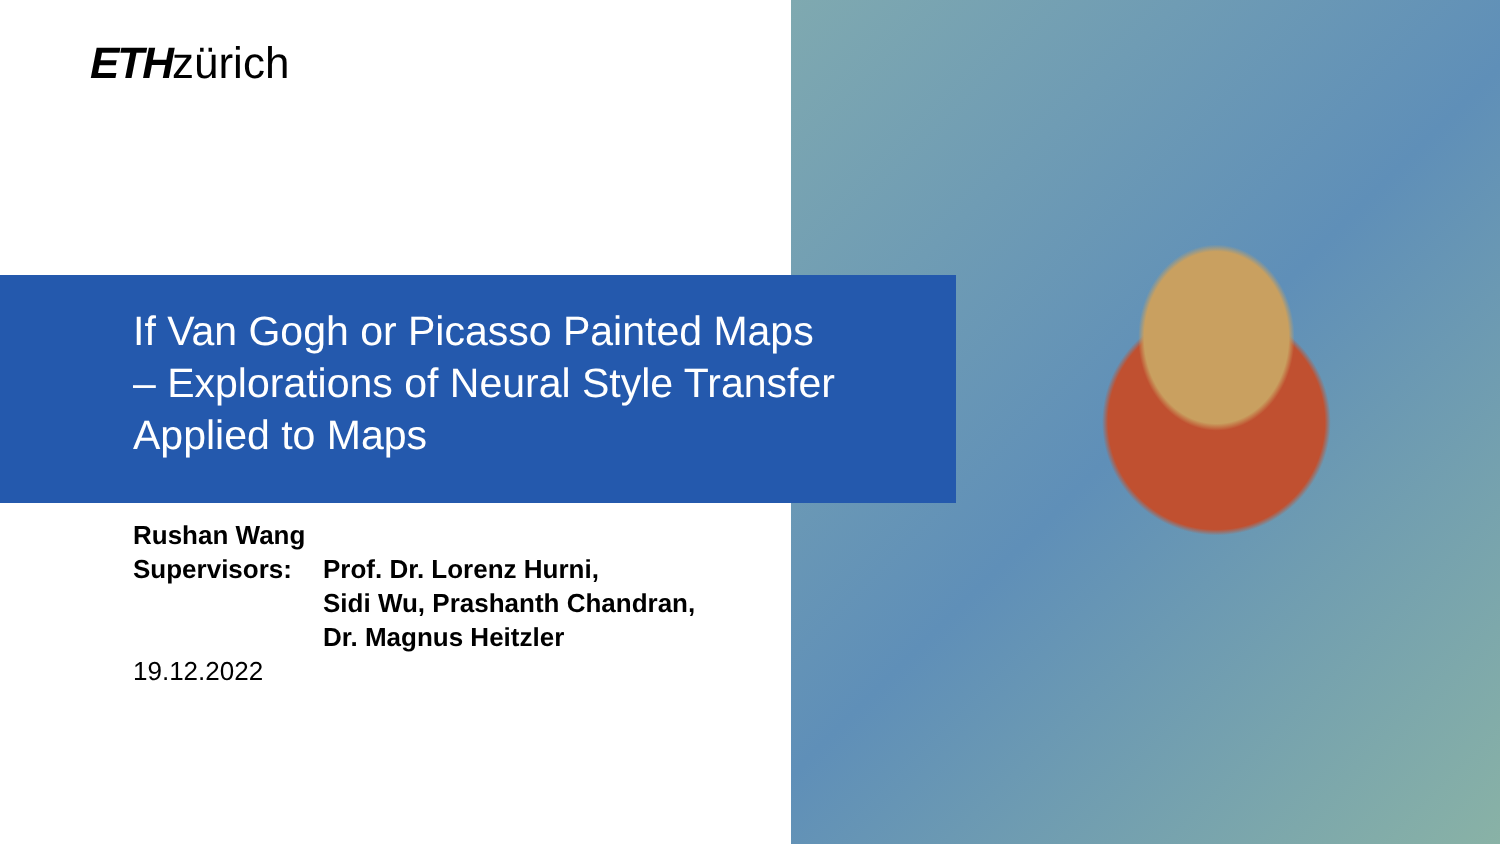ETHzürich
If Van Gogh or Picasso Painted Maps
– Explorations of Neural Style Transfer
Applied to Maps
Rushan Wang
Supervisors: Prof. Dr. Lorenz Hurni,
Sidi Wu, Prashanth Chandran,
Dr. Magnus Heitzler
19.12.2022